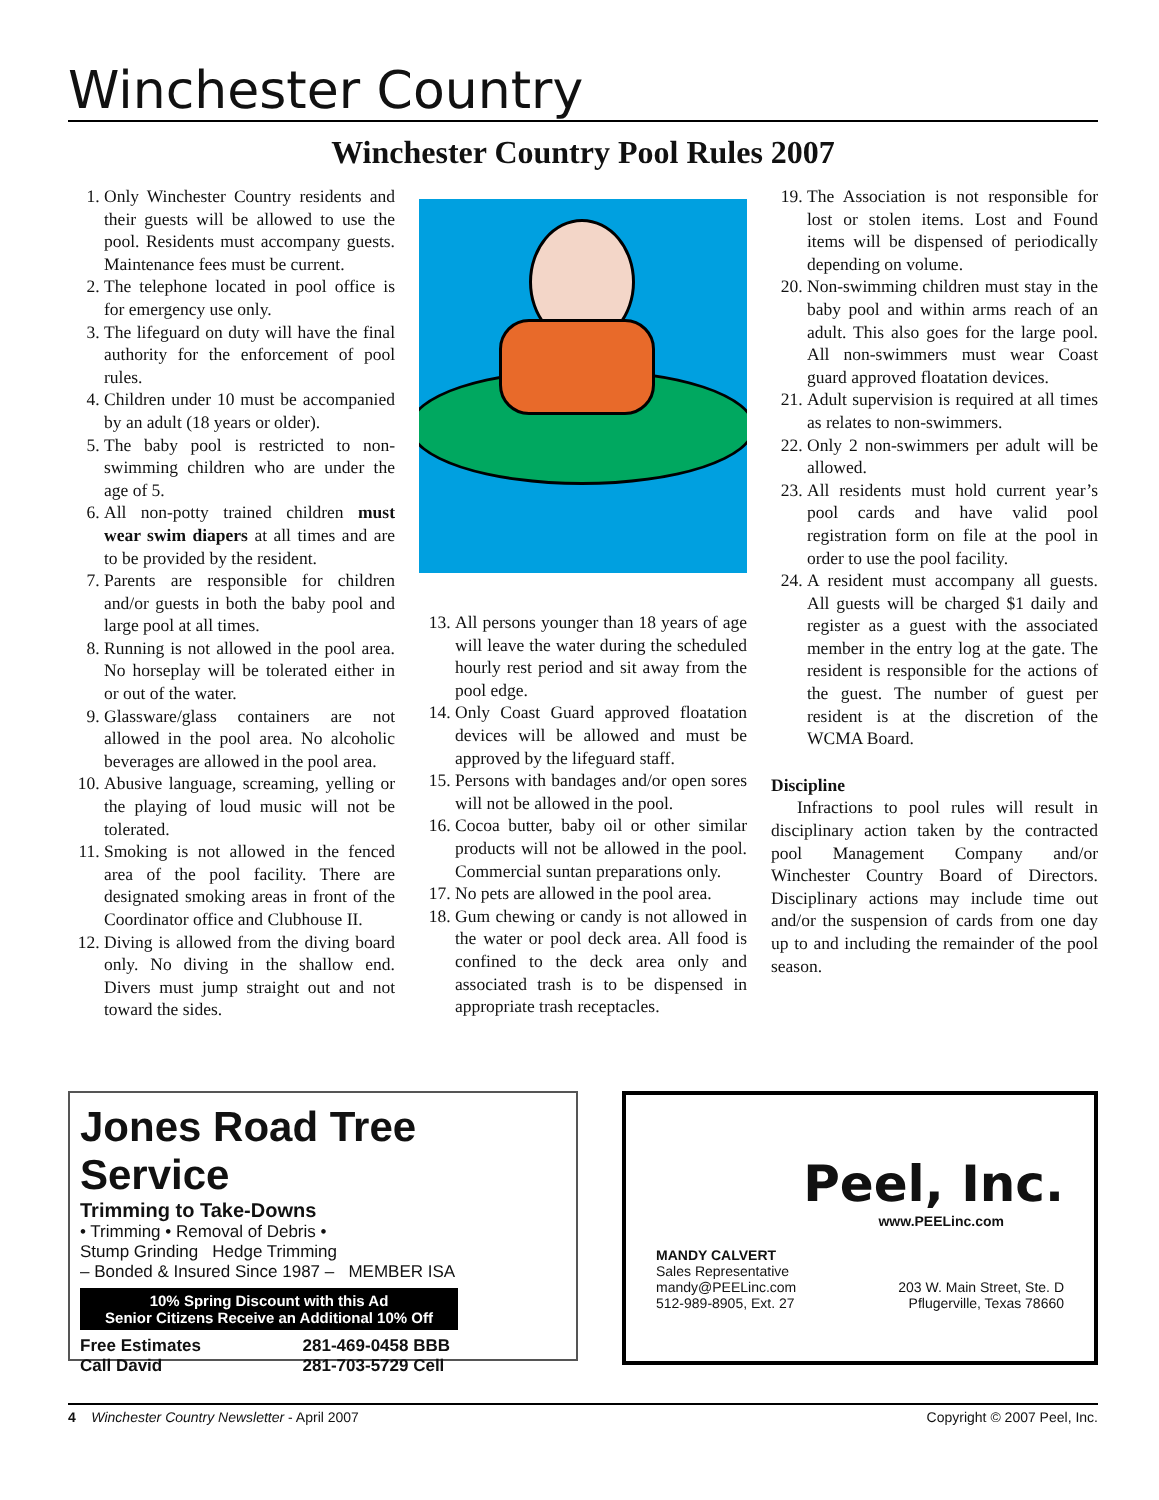Winchester Country
Winchester Country Pool Rules 2007
1. Only Winchester Country residents and their guests will be allowed to use the pool. Residents must accompany guests. Maintenance fees must be current.
2. The telephone located in pool office is for emergency use only.
3. The lifeguard on duty will have the final authority for the enforcement of pool rules.
4. Children under 10 must be accompanied by an adult (18 years or older).
5. The baby pool is restricted to non-swimming children who are under the age of 5.
6. All non-potty trained children must wear swim diapers at all times and are to be provided by the resident.
7. Parents are responsible for children and/or guests in both the baby pool and large pool at all times.
8. Running is not allowed in the pool area. No horseplay will be tolerated either in or out of the water.
9. Glassware/glass containers are not allowed in the pool area. No alcoholic beverages are allowed in the pool area.
10. Abusive language, screaming, yelling or the playing of loud music will not be tolerated.
11. Smoking is not allowed in the fenced area of the pool facility. There are designated smoking areas in front of the Coordinator office and Clubhouse II.
12. Diving is allowed from the diving board only. No diving in the shallow end. Divers must jump straight out and not toward the sides.
13. All persons younger than 18 years of age will leave the water during the scheduled hourly rest period and sit away from the pool edge.
14. Only Coast Guard approved floatation devices will be allowed and must be approved by the lifeguard staff.
15. Persons with bandages and/or open sores will not be allowed in the pool.
16. Cocoa butter, baby oil or other similar products will not be allowed in the pool. Commercial suntan preparations only.
17. No pets are allowed in the pool area.
18. Gum chewing or candy is not allowed in the water or pool deck area. All food is confined to the deck area only and associated trash is to be dispensed in appropriate trash receptacles.
19. The Association is not responsible for lost or stolen items. Lost and Found items will be dispensed of periodically depending on volume.
20. Non-swimming children must stay in the baby pool and within arms reach of an adult. This also goes for the large pool. All non-swimmers must wear Coast guard approved floatation devices.
21. Adult supervision is required at all times as relates to non-swimmers.
22. Only 2 non-swimmers per adult will be allowed.
23. All residents must hold current year’s pool cards and have valid pool registration form on file at the pool in order to use the pool facility.
24. A resident must accompany all guests. All guests will be charged $1 daily and register as a guest with the associated member in the entry log at the gate. The resident is responsible for the actions of the guest. The number of guest per resident is at the discretion of the WCMA Board.
Discipline
Infractions to pool rules will result in disciplinary action taken by the contracted pool Management Company and/or Winchester Country Board of Directors. Disciplinary actions may include time out and/or the suspension of cards from one day up to and including the remainder of the pool season.
Jones Road Tree Service
Trimming to Take-Downs
• Trimming • Removal of Debris •
Stump Grinding Hedge Trimming
– Bonded & Insured Since 1987 – MEMBER ISA
10% Spring Discount with this Ad
Senior Citizens Receive an Additional 10% Off
Free Estimates
Call David 281-469-0458 BBB
281-703-5729 Cell
Peel, Inc.
www.PEELinc.com
MANDY CALVERT
Sales Representative
mandy@PEELinc.com
512-989-8905, Ext. 27
203 W. Main Street, Ste. D
Pflugerville, Texas 78660
4 Winchester Country Newsletter - April 2007 Copyright © 2007 Peel, Inc.